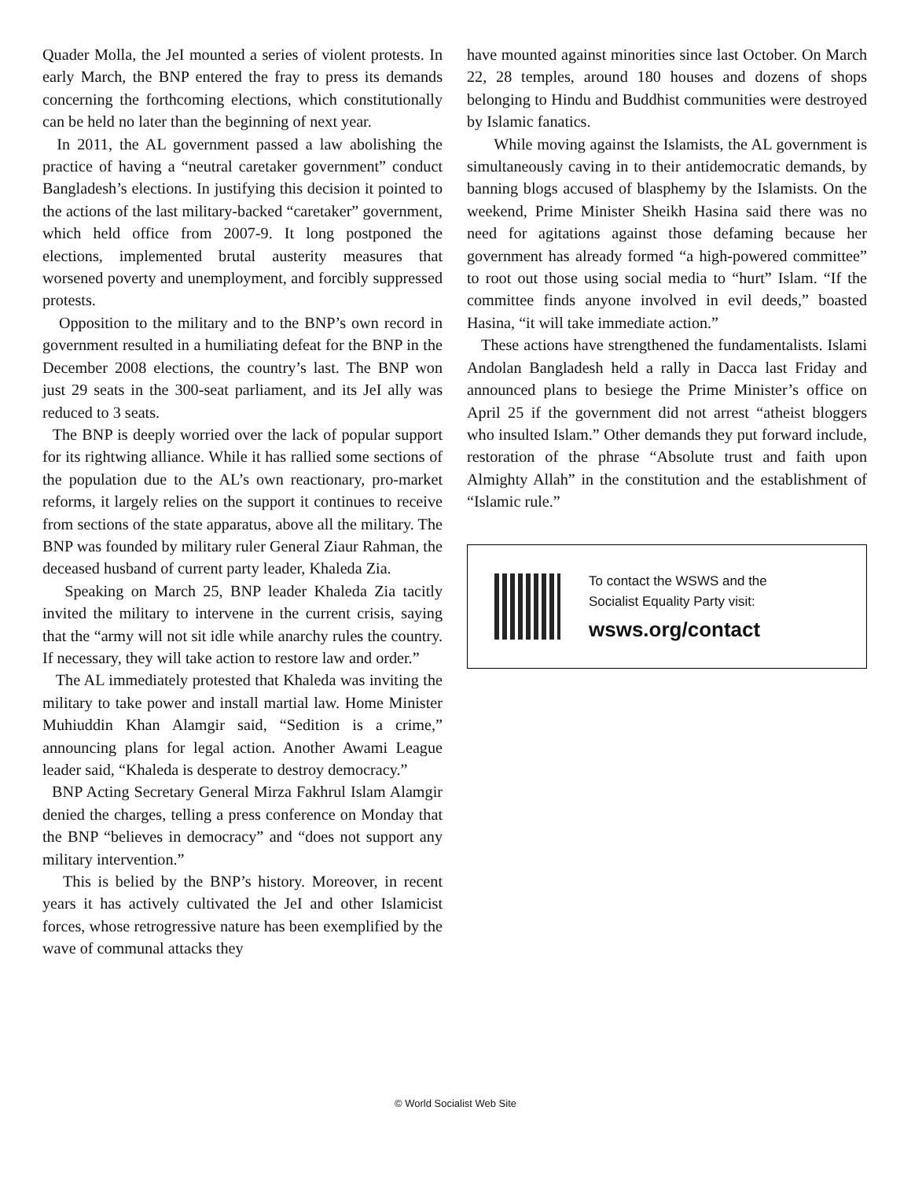Quader Molla, the JeI mounted a series of violent protests. In early March, the BNP entered the fray to press its demands concerning the forthcoming elections, which constitutionally can be held no later than the beginning of next year.
In 2011, the AL government passed a law abolishing the practice of having a “neutral caretaker government” conduct Bangladesh’s elections. In justifying this decision it pointed to the actions of the last military-backed “caretaker” government, which held office from 2007-9. It long postponed the elections, implemented brutal austerity measures that worsened poverty and unemployment, and forcibly suppressed protests.
Opposition to the military and to the BNP’s own record in government resulted in a humiliating defeat for the BNP in the December 2008 elections, the country’s last. The BNP won just 29 seats in the 300-seat parliament, and its JeI ally was reduced to 3 seats.
The BNP is deeply worried over the lack of popular support for its rightwing alliance. While it has rallied some sections of the population due to the AL’s own reactionary, pro-market reforms, it largely relies on the support it continues to receive from sections of the state apparatus, above all the military. The BNP was founded by military ruler General Ziaur Rahman, the deceased husband of current party leader, Khaleda Zia.
Speaking on March 25, BNP leader Khaleda Zia tacitly invited the military to intervene in the current crisis, saying that the “army will not sit idle while anarchy rules the country. If necessary, they will take action to restore law and order.”
The AL immediately protested that Khaleda was inviting the military to take power and install martial law. Home Minister Muhiuddin Khan Alamgir said, “Sedition is a crime,” announcing plans for legal action. Another Awami League leader said, “Khaleda is desperate to destroy democracy.”
BNP Acting Secretary General Mirza Fakhrul Islam Alamgir denied the charges, telling a press conference on Monday that the BNP “believes in democracy” and “does not support any military intervention.”
This is belied by the BNP’s history. Moreover, in recent years it has actively cultivated the JeI and other Islamicist forces, whose retrogressive nature has been exemplified by the wave of communal attacks they
have mounted against minorities since last October. On March 22, 28 temples, around 180 houses and dozens of shops belonging to Hindu and Buddhist communities were destroyed by Islamic fanatics.
While moving against the Islamists, the AL government is simultaneously caving in to their antidemocratic demands, by banning blogs accused of blasphemy by the Islamists. On the weekend, Prime Minister Sheikh Hasina said there was no need for agitations against those defaming because her government has already formed “a high-powered committee” to root out those using social media to “hurt” Islam. “If the committee finds anyone involved in evil deeds,” boasted Hasina, “it will take immediate action.”
These actions have strengthened the fundamentalists. Islami Andolan Bangladesh held a rally in Dacca last Friday and announced plans to besiege the Prime Minister’s office on April 25 if the government did not arrest “atheist bloggers who insulted Islam.” Other demands they put forward include, restoration of the phrase “Absolute trust and faith upon Almighty Allah” in the constitution and the establishment of “Islamic rule.”
To contact the WSWS and the
Socialist Equality Party visit:
wsws.org/contact
© World Socialist Web Site